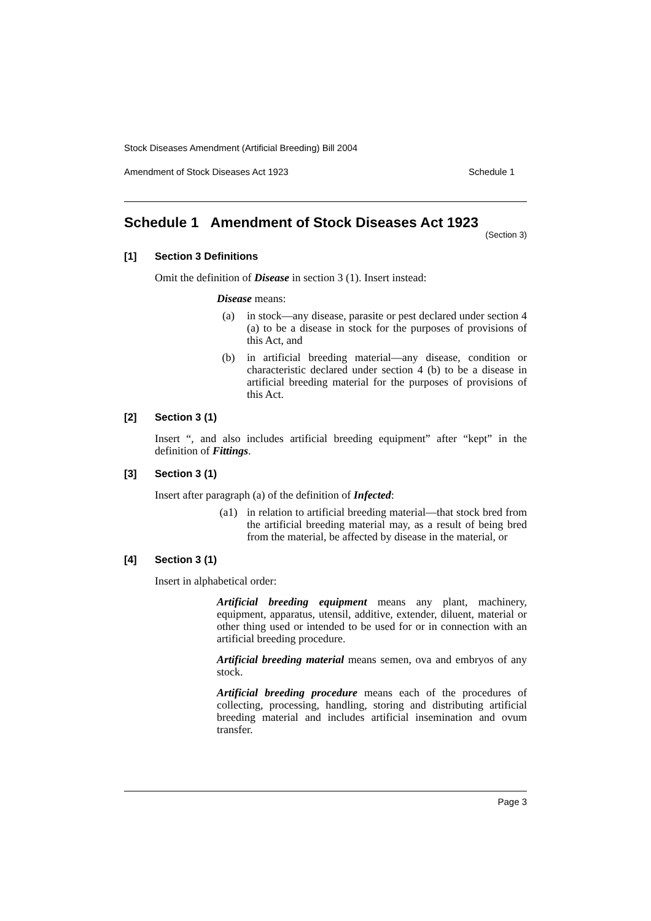Stock Diseases Amendment (Artificial Breeding) Bill 2004
Amendment of Stock Diseases Act 1923 Schedule 1
Schedule 1 Amendment of Stock Diseases Act 1923
(Section 3)
[1] Section 3 Definitions
Omit the definition of Disease in section 3 (1). Insert instead:
Disease means:
(a) in stock—any disease, parasite or pest declared under section 4 (a) to be a disease in stock for the purposes of provisions of this Act, and
(b) in artificial breeding material—any disease, condition or characteristic declared under section 4 (b) to be a disease in artificial breeding material for the purposes of provisions of this Act.
[2] Section 3 (1)
Insert “, and also includes artificial breeding equipment” after “kept” in the definition of Fittings.
[3] Section 3 (1)
Insert after paragraph (a) of the definition of Infected:
(a1) in relation to artificial breeding material—that stock bred from the artificial breeding material may, as a result of being bred from the material, be affected by disease in the material, or
[4] Section 3 (1)
Insert in alphabetical order:
Artificial breeding equipment means any plant, machinery, equipment, apparatus, utensil, additive, extender, diluent, material or other thing used or intended to be used for or in connection with an artificial breeding procedure.
Artificial breeding material means semen, ova and embryos of any stock.
Artificial breeding procedure means each of the procedures of collecting, processing, handling, storing and distributing artificial breeding material and includes artificial insemination and ovum transfer.
Page 3